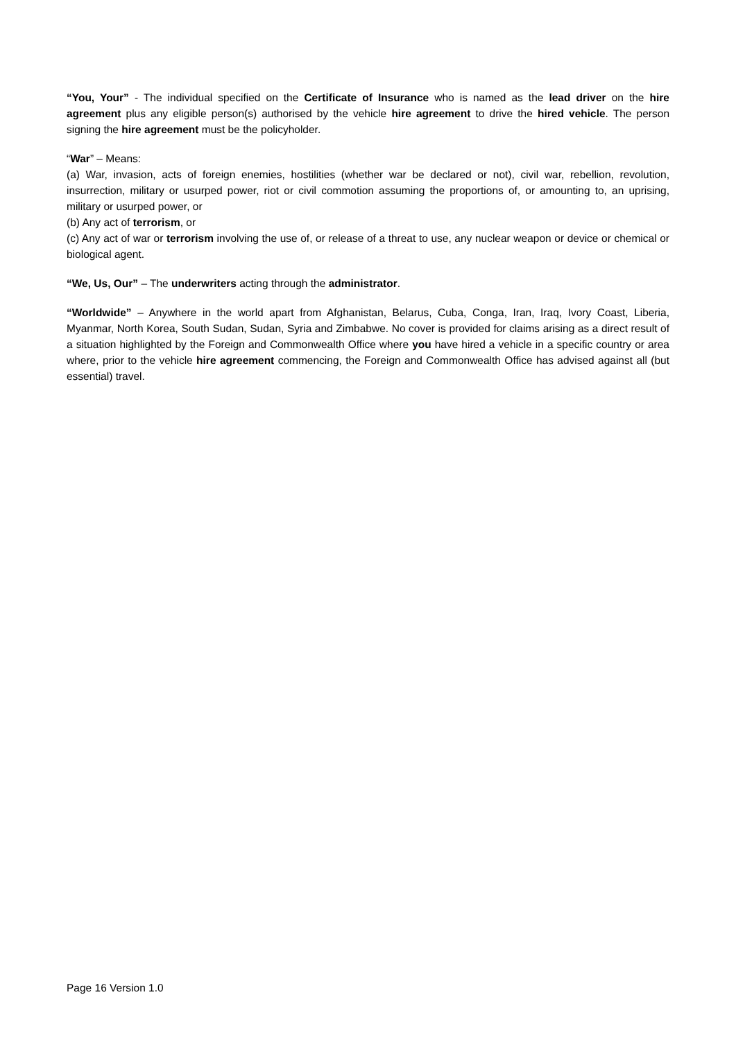“You, Your” - The individual specified on the Certificate of Insurance who is named as the lead driver on the hire agreement plus any eligible person(s) authorised by the vehicle hire agreement to drive the hired vehicle. The person signing the hire agreement must be the policyholder.
“War” – Means:
(a) War, invasion, acts of foreign enemies, hostilities (whether war be declared or not), civil war, rebellion, revolution, insurrection, military or usurped power, riot or civil commotion assuming the proportions of, or amounting to, an uprising, military or usurped power, or
(b) Any act of terrorism, or
(c) Any act of war or terrorism involving the use of, or release of a threat to use, any nuclear weapon or device or chemical or biological agent.
“We, Us, Our” – The underwriters acting through the administrator.
“Worldwide” – Anywhere in the world apart from Afghanistan, Belarus, Cuba, Conga, Iran, Iraq, Ivory Coast, Liberia, Myanmar, North Korea, South Sudan, Sudan, Syria and Zimbabwe. No cover is provided for claims arising as a direct result of a situation highlighted by the Foreign and Commonwealth Office where you have hired a vehicle in a specific country or area where, prior to the vehicle hire agreement commencing, the Foreign and Commonwealth Office has advised against all (but essential) travel.
Page 16 Version 1.0